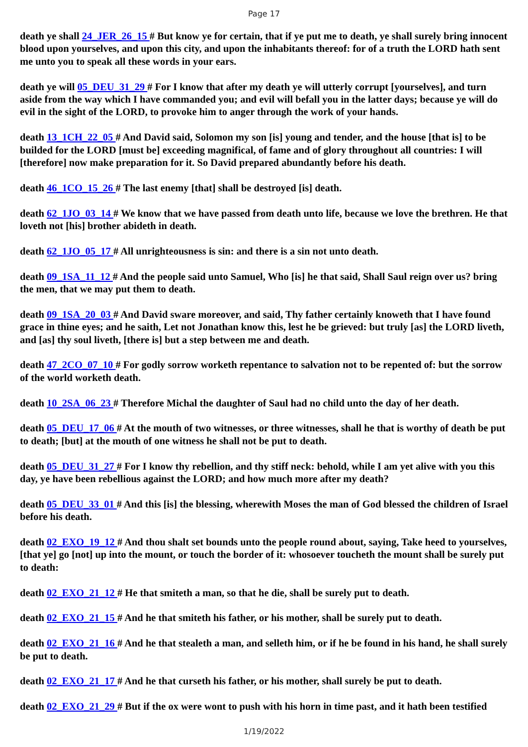Page 17
death ye shall 24_JER_26_15 # But know ye for certain, that if ye put me to death, ye shall surely bring innocent blood upon yourselves, and upon this city, and upon the inhabitants thereof: for of a truth the LORD hath sent me unto you to speak all these words in your ears.
death ye will 05_DEU_31_29 # For I know that after my death ye will utterly corrupt [yourselves], and turn aside from the way which I have commanded you; and evil will befall you in the latter days; because ye will do evil in the sight of the LORD, to provoke him to anger through the work of your hands.
death 13_1CH_22_05 # And David said, Solomon my son [is] young and tender, and the house [that is] to be builded for the LORD [must be] exceeding magnifical, of fame and of glory throughout all countries: I will [therefore] now make preparation for it. So David prepared abundantly before his death.
death 46_1CO_15_26 # The last enemy [that] shall be destroyed [is] death.
death 62_1JO_03_14 # We know that we have passed from death unto life, because we love the brethren. He that loveth not [his] brother abideth in death.
death 62_1JO_05_17 # All unrighteousness is sin: and there is a sin not unto death.
death 09_1SA_11_12 # And the people said unto Samuel, Who [is] he that said, Shall Saul reign over us? bring the men, that we may put them to death.
death 09_1SA_20_03 # And David sware moreover, and said, Thy father certainly knoweth that I have found grace in thine eyes; and he saith, Let not Jonathan know this, lest he be grieved: but truly [as] the LORD liveth, and [as] thy soul liveth, [there is] but a step between me and death.
death 47_2CO_07_10 # For godly sorrow worketh repentance to salvation not to be repented of: but the sorrow of the world worketh death.
death 10_2SA_06_23 # Therefore Michal the daughter of Saul had no child unto the day of her death.
death 05_DEU_17_06 # At the mouth of two witnesses, or three witnesses, shall he that is worthy of death be put to death; [but] at the mouth of one witness he shall not be put to death.
death 05_DEU_31_27 # For I know thy rebellion, and thy stiff neck: behold, while I am yet alive with you this day, ye have been rebellious against the LORD; and how much more after my death?
death 05_DEU_33_01 # And this [is] the blessing, wherewith Moses the man of God blessed the children of Israel before his death.
death 02_EXO_19_12 # And thou shalt set bounds unto the people round about, saying, Take heed to yourselves, [that ye] go [not] up into the mount, or touch the border of it: whosoever toucheth the mount shall be surely put to death:
death 02_EXO_21_12 # He that smiteth a man, so that he die, shall be surely put to death.
death 02_EXO_21_15 # And he that smiteth his father, or his mother, shall be surely put to death.
death 02_EXO_21_16 # And he that stealeth a man, and selleth him, or if he be found in his hand, he shall surely be put to death.
death 02_EXO_21_17 # And he that curseth his father, or his mother, shall surely be put to death.
death 02_EXO_21_29 # But if the ox were wont to push with his horn in time past, and it hath been testified
1/19/2022